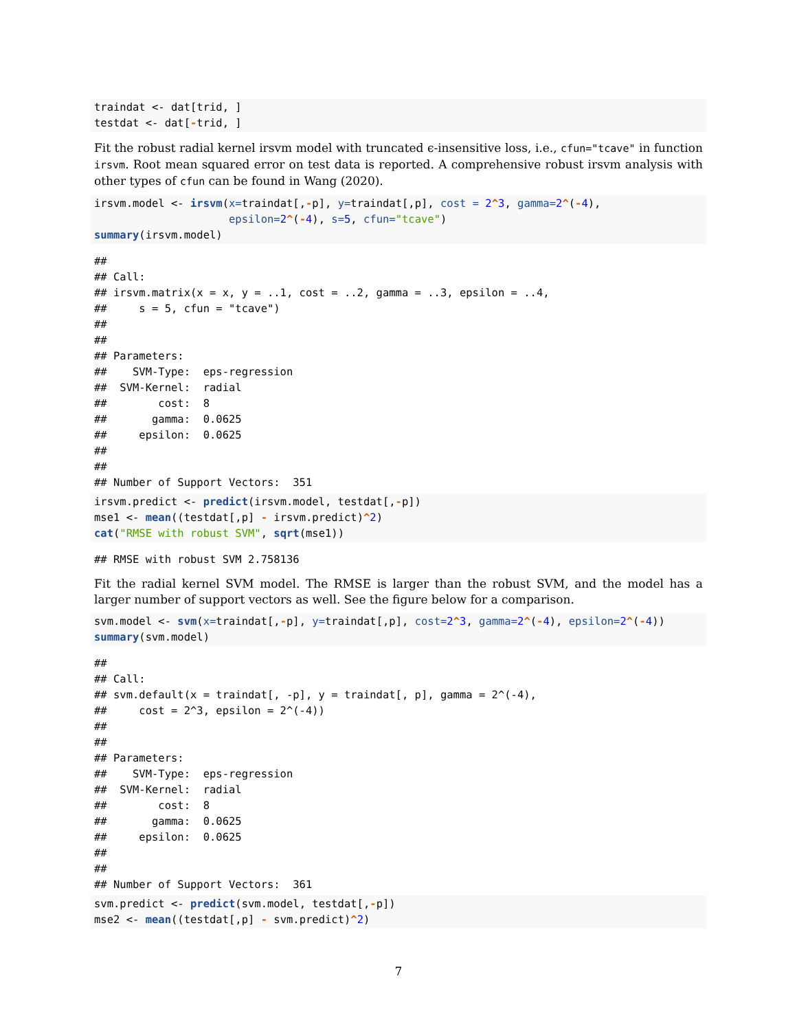traindat <- dat[trid, ]
testdat <- dat[-trid, ]
Fit the robust radial kernel irsvm model with truncated ϵ-insensitive loss, i.e., cfun="tcave" in function irsvm. Root mean squared error on test data is reported. A comprehensive robust irsvm analysis with other types of cfun can be found in Wang (2020).
irsvm.model <- irsvm(x=traindat[,-p], y=traindat[,p], cost = 2^3, gamma=2^(-4),
                     epsilon=2^(-4), s=5, cfun="tcave")
summary(irsvm.model)
##
## Call:
## irsvm.matrix(x = x, y = ..1, cost = ..2, gamma = ..3, epsilon = ..4,
##     s = 5, cfun = "tcave")
##
##
## Parameters:
##    SVM-Type:  eps-regression
##  SVM-Kernel:  radial
##        cost:  8
##       gamma:  0.0625
##     epsilon:  0.0625
##
##
## Number of Support Vectors:  351
irsvm.predict <- predict(irsvm.model, testdat[,-p])
mse1 <- mean((testdat[,p] - irsvm.predict)^2)
cat("RMSE with robust SVM", sqrt(mse1))
## RMSE with robust SVM 2.758136
Fit the radial kernel SVM model. The RMSE is larger than the robust SVM, and the model has a larger number of support vectors as well. See the figure below for a comparison.
svm.model <- svm(x=traindat[,-p], y=traindat[,p], cost=2^3, gamma=2^(-4), epsilon=2^(-4))
summary(svm.model)
##
## Call:
## svm.default(x = traindat[, -p], y = traindat[, p], gamma = 2^(-4),
##     cost = 2^3, epsilon = 2^(-4))
##
##
## Parameters:
##    SVM-Type:  eps-regression
##  SVM-Kernel:  radial
##        cost:  8
##       gamma:  0.0625
##     epsilon:  0.0625
##
##
## Number of Support Vectors:  361
svm.predict <- predict(svm.model, testdat[,-p])
mse2 <- mean((testdat[,p] - svm.predict)^2)
7